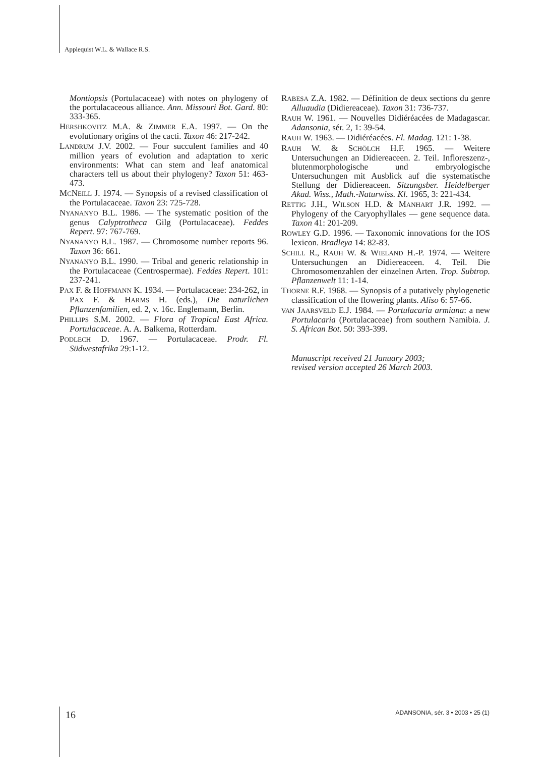Applequist W.L. & Wallace R.S.
Montiopsis (Portulacaceae) with notes on phylogeny of the portulacaceous alliance. Ann. Missouri Bot. Gard. 80: 333-365.
HERSHKOVITZ M.A. & ZIMMER E.A. 1997. — On the evolutionary origins of the cacti. Taxon 46: 217-242.
LANDRUM J.V. 2002. — Four succulent families and 40 million years of evolution and adaptation to xeric environments: What can stem and leaf anatomical characters tell us about their phylogeny? Taxon 51: 463-473.
MCNEILL J. 1974. — Synopsis of a revised classification of the Portulacaceae. Taxon 23: 725-728.
NYANANYO B.L. 1986. — The systematic position of the genus Calyptrotheca Gilg (Portulacaceae). Feddes Repert. 97: 767-769.
NYANANYO B.L. 1987. — Chromosome number reports 96. Taxon 36: 661.
NYANANYO B.L. 1990. — Tribal and generic relationship in the Portulacaceae (Centrospermae). Feddes Repert. 101: 237-241.
PAX F. & HOFFMANN K. 1934. — Portulacaceae: 234-262, in PAX F. & HARMS H. (eds.), Die naturlichen Pflanzenfamilien, ed. 2, v. 16c. Englemann, Berlin.
PHILLIPS S.M. 2002. — Flora of Tropical East Africa. Portulacaceae. A. A. Balkema, Rotterdam.
PODLECH D. 1967. — Portulacaceae. Prodr. Fl. Südwestafrika 29:1-12.
RABESA Z.A. 1982. — Définition de deux sections du genre Alluaudia (Didiereaceae). Taxon 31: 736-737.
RAUH W. 1961. — Nouvelles Didiéréacées de Madagascar. Adansonia, sér. 2, 1: 39-54.
RAUH W. 1963. — Didiéréacées. Fl. Madag. 121: 1-38.
RAUH W. & SCHÖLCH H.F. 1965. — Weitere Untersuchungen an Didiereaceen. 2. Teil. Infloreszenz-, blutenmorphologische und embryologische Untersuchungen mit Ausblick auf die systematische Stellung der Didiereaceen. Sitzungsber. Heidelberger Akad. Wiss., Math.-Naturwiss. Kl. 1965, 3: 221-434.
RETTIG J.H., WILSON H.D. & MANHART J.R. 1992. — Phylogeny of the Caryophyllales — gene sequence data. Taxon 41: 201-209.
ROWLEY G.D. 1996. — Taxonomic innovations for the IOS lexicon. Bradleya 14: 82-83.
SCHILL R., RAUH W. & WIELAND H.-P. 1974. — Weitere Untersuchungen an Didiereaceen. 4. Teil. Die Chromosomenzahlen der einzelnen Arten. Trop. Subtrop. Pflanzenwelt 11: 1-14.
THORNE R.F. 1968. — Synopsis of a putatively phylogenetic classification of the flowering plants. Aliso 6: 57-66.
VAN JAARSVELD E.J. 1984. — Portulacaria armiana: a new Portulacaria (Portulacaceae) from southern Namibia. J. S. African Bot. 50: 393-399.
Manuscript received 21 January 2003;
revised version accepted 26 March 2003.
16
ADANSONIA, sér. 3 • 2003 • 25 (1)